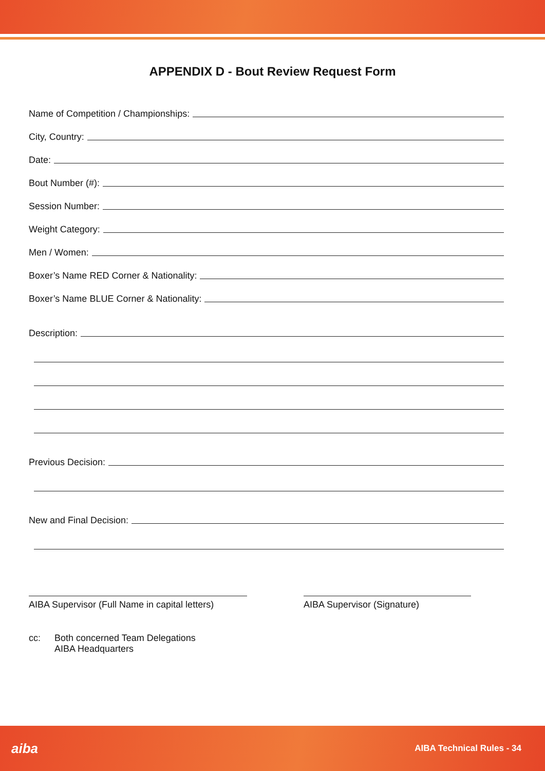APPENDIX D - Bout Review Request Form
Name of Competition / Championships:
City, Country:
Date:
Bout Number (#):
Session Number:
Weight Category:
Men / Women:
Boxer’s Name RED Corner & Nationality:
Boxer’s Name BLUE Corner & Nationality:
Description:
Previous Decision:
New and Final Decision:
AIBA Supervisor (Full Name in capital letters)
AIBA Supervisor (Signature)
cc: Both concerned Team Delegations
AIBA Headquarters
aiba AIBA Technical Rules - 34